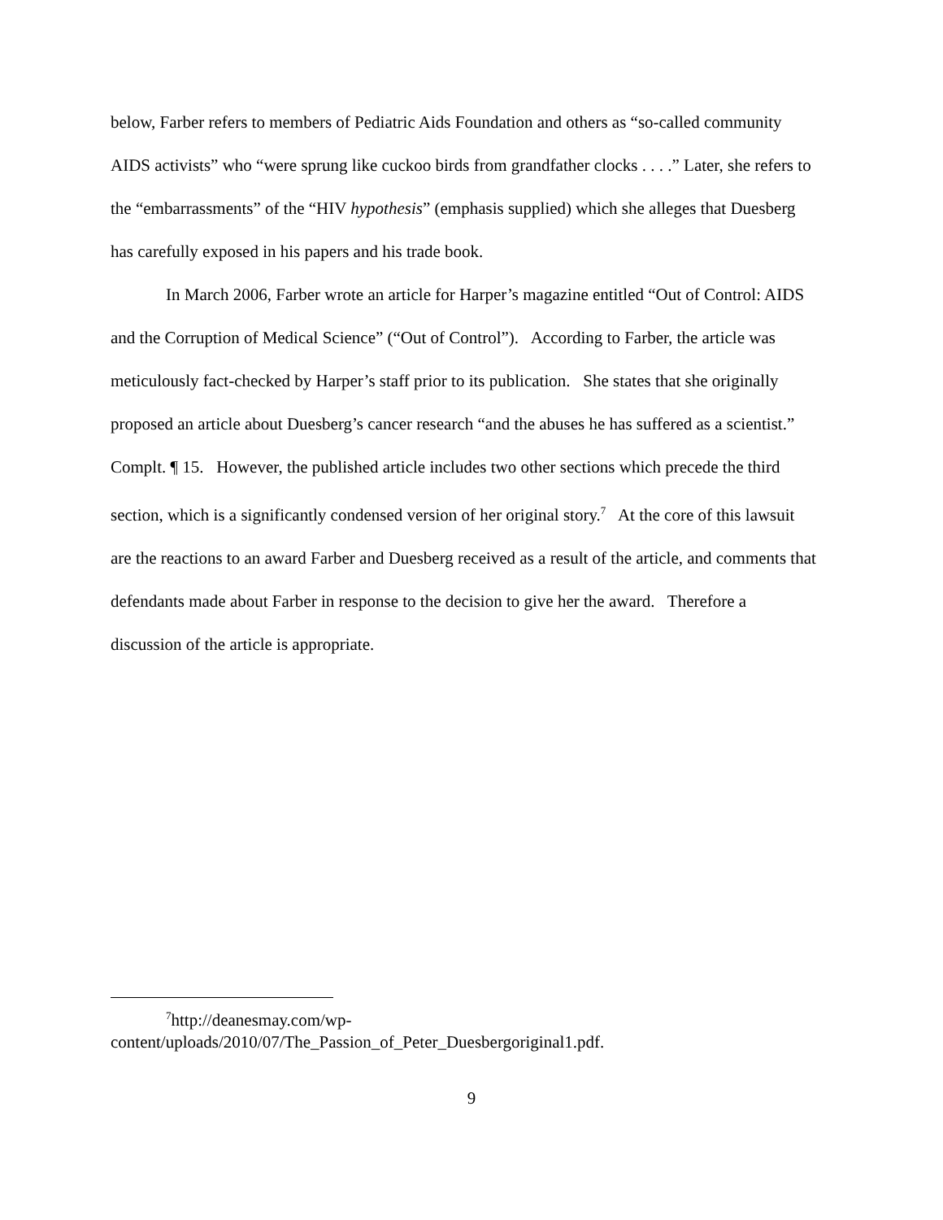below, Farber refers to members of Pediatric Aids Foundation and others as “so-called community AIDS activists” who “were sprung like cuckoo birds from grandfather clocks . . . .” Later, she refers to the “embarrassments” of the “HIV hypothesis” (emphasis supplied) which she alleges that Duesberg has carefully exposed in his papers and his trade book.
In March 2006, Farber wrote an article for Harper’s magazine entitled “Out of Control: AIDS and the Corruption of Medical Science” (“Out of Control”). According to Farber, the article was meticulously fact-checked by Harper’s staff prior to its publication. She states that she originally proposed an article about Duesberg’s cancer research “and the abuses he has suffered as a scientist.” Complt. ¶ 15. However, the published article includes two other sections which precede the third section, which is a significantly condensed version of her original story.<sup>7</sup> At the core of this lawsuit are the reactions to an award Farber and Duesberg received as a result of the article, and comments that defendants made about Farber in response to the decision to give her the award. Therefore a discussion of the article is appropriate.
<sup>7</sup> http://deanesmay.com/wp-content/uploads/2010/07/The_Passion_of_Peter_Duesbergoriginal1.pdf.
9